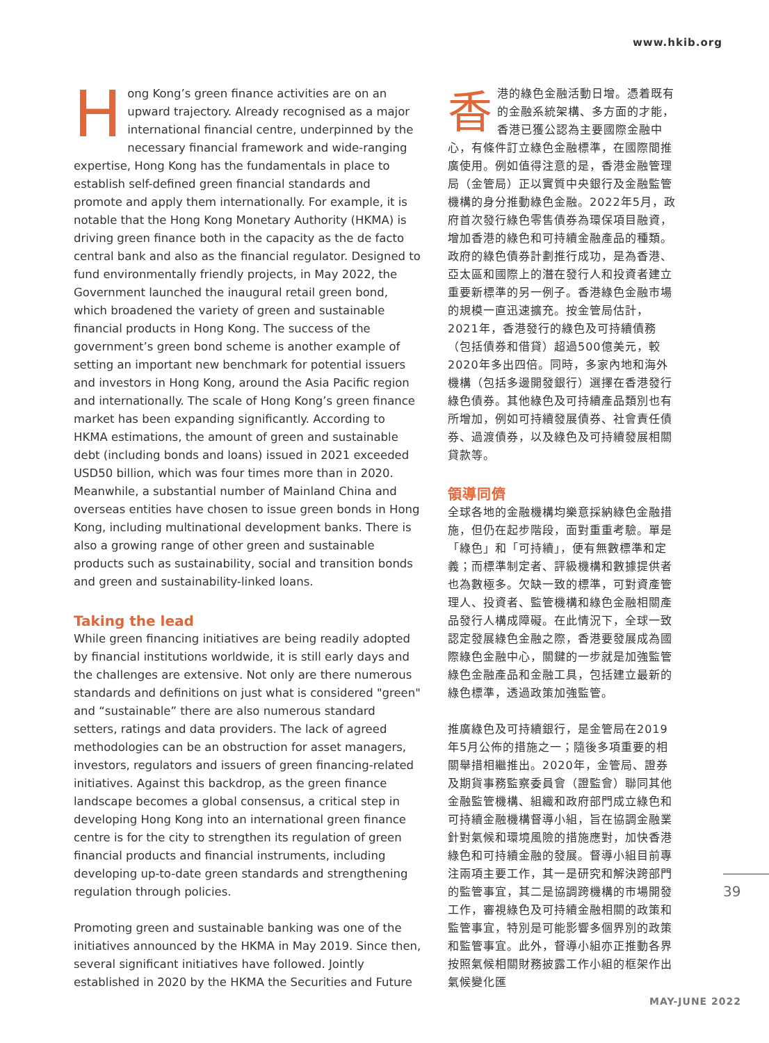www.hkib.org
Hong Kong’s green finance activities are on an upward trajectory. Already recognised as a major international financial centre, underpinned by the necessary financial framework and wide-ranging expertise, Hong Kong has the fundamentals in place to establish self-defined green financial standards and promote and apply them internationally. For example, it is notable that the Hong Kong Monetary Authority (HKMA) is driving green finance both in the capacity as the de facto central bank and also as the financial regulator. Designed to fund environmentally friendly projects, in May 2022, the Government launched the inaugural retail green bond, which broadened the variety of green and sustainable financial products in Hong Kong. The success of the government’s green bond scheme is another example of setting an important new benchmark for potential issuers and investors in Hong Kong, around the Asia Pacific region and internationally. The scale of Hong Kong’s green finance market has been expanding significantly. According to HKMA estimations, the amount of green and sustainable debt (including bonds and loans) issued in 2021 exceeded USD50 billion, which was four times more than in 2020. Meanwhile, a substantial number of Mainland China and overseas entities have chosen to issue green bonds in Hong Kong, including multinational development banks. There is also a growing range of other green and sustainable products such as sustainability, social and transition bonds and green and sustainability-linked loans.
Taking the lead
While green financing initiatives are being readily adopted by financial institutions worldwide, it is still early days and the challenges are extensive. Not only are there numerous standards and definitions on just what is considered "green" and “sustainable” there are also numerous standard setters, ratings and data providers. The lack of agreed methodologies can be an obstruction for asset managers, investors, regulators and issuers of green financing-related initiatives. Against this backdrop, as the green finance landscape becomes a global consensus, a critical step in developing Hong Kong into an international green finance centre is for the city to strengthen its regulation of green financial products and financial instruments, including developing up-to-date green standards and strengthening regulation through policies.
Promoting green and sustainable banking was one of the initiatives announced by the HKMA in May 2019. Since then, several significant initiatives have followed. Jointly established in 2020 by the HKMA the Securities and Future
香港的綠色金融活動日增。憑着既有的金融系統架構、多方面的才能，香港已獲公認為主要國際金融中心，有條件訂立綠色金融標準，在國際間推廣使用。例如值得注意的是，香港金融管理局（金管局）正以實質中央銀行及金融監管機構的身分推動綠色金融。2022年5月，政府首次發行綠色零售債券為環保項目融資，增加香港的綠色和可持續金融產品的種類。政府的綠色債券計劃推行成功，是為香港、亞太區和國際上的潛在發行人和投資者建立重要新標準的另一例子。香港綠色金融市場的規模一直迅速擴充。按金管局估計，2021年，香港發行的綠色及可持續債務（包括債券和借貸）超過500億美元，較2020年多出四倍。同時，多家內地和海外機構（包括多邊開發銀行）選擇在香港發行綠色債券。其他綠色及可持續產品類別也有所增加，例如可持續發展債券、社會責任債券、過渡債券，以及綠色及可持續發展相關貸款等。
領導同儕
全球各地的金融機構均樂意採納綠色金融措施，但仍在起步階段，面對重重考驗。單是「綠色」和「可持續」，便有無數標準和定義；而標準制定者、評級機構和數據提供者也為數極多。欠缺一致的標準，可對資產管理人、投資者、監管機構和綠色金融相關產品發行人構成障礙。在此情況下，全球一致認定發展綠色金融之際，香港要發展成為國際綠色金融中心，關鍵的一步就是加強監管綠色金融產品和金融工具，包括建立最新的綠色標準，透過政策加強監管。
推廣綠色及可持續銀行，是金管局在2019年5月公佈的措施之一；隨後多項重要的相關舉措相繼推出。2020年，金管局、證券及期貨事務監察委員會（證監會）聯同其他金融監管機構、組織和政府部門成立綠色和可持續金融機構督導小組，旨在協調金融業針對氣候和環境風險的措施應對，加快香港綠色和可持續金融的發展。督導小組目前專注兩項主要工作，其一是研究和解決跨部門的監管事宜，其二是協調跨機構的市場開發工作，審視綠色及可持續金融相關的政策和監管事宜，特別是可能影響多個界別的政策和監管事宜。此外，督導小組亦正推動各界按照氣候相關財務披露工作小組的框架作出氣候變化匯
39
MAY-JUNE 2022